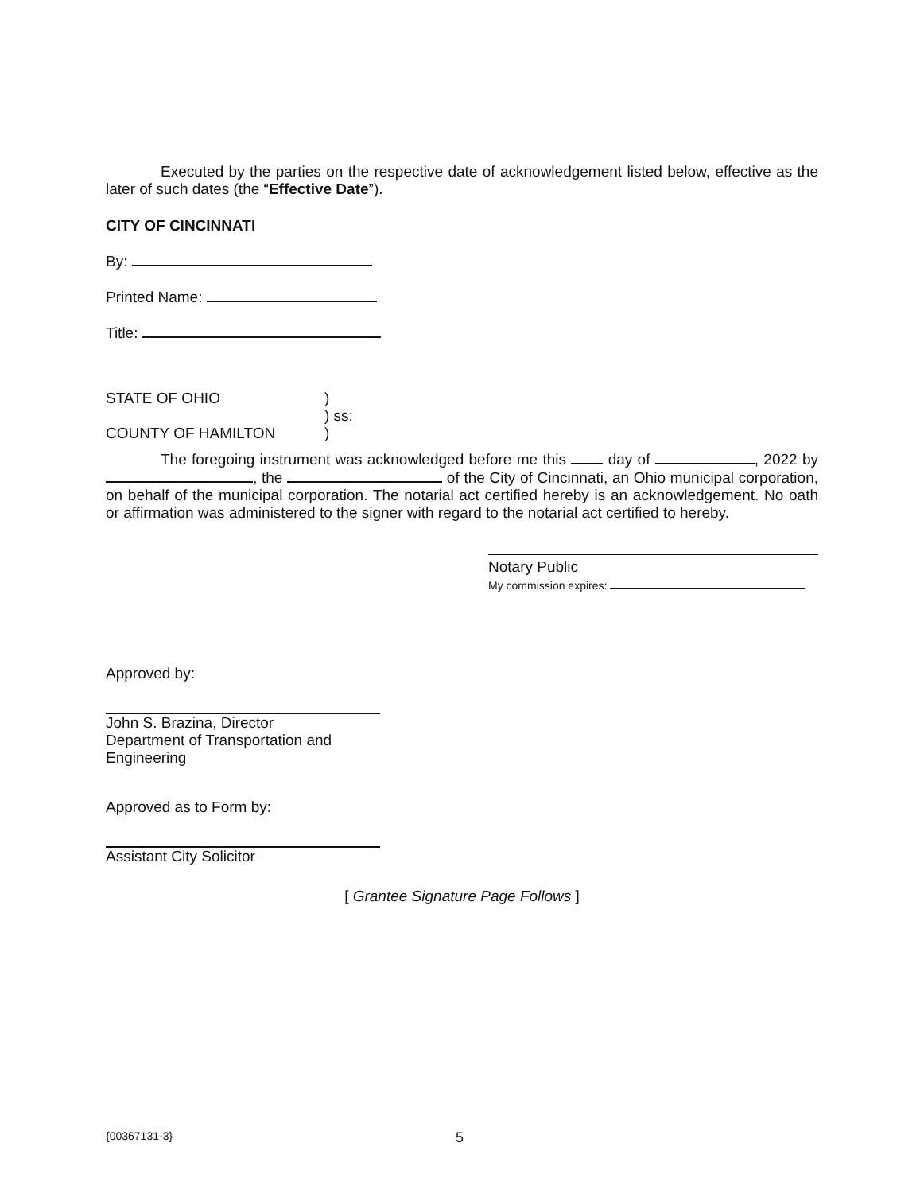Executed by the parties on the respective date of acknowledgement listed below, effective as the later of such dates (the “Effective Date”).
CITY OF CINCINNATI
By:
Printed Name:
Title:
STATE OF OHIO
COUNTY OF HAMILTON
)
) ss:
)
The foregoing instrument was acknowledged before me this day of , 2022 by , the of the City of Cincinnati, an Ohio municipal corporation, on behalf of the municipal corporation. The notarial act certified hereby is an acknowledgement. No oath or affirmation was administered to the signer with regard to the notarial act certified to hereby.
Notary Public
My commission expires:
Approved by:
John S. Brazina, Director
Department of Transportation and Engineering
Approved as to Form by:
Assistant City Solicitor
[ Grantee Signature Page Follows ]
{00367131-3} 5